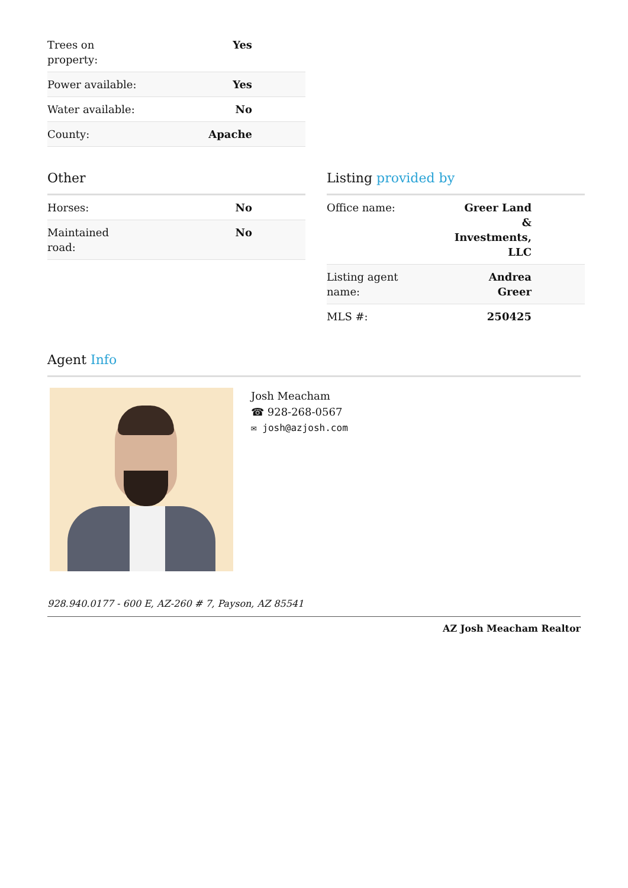| Trees on property: | Yes |
| Power available: | Yes |
| Water available: | No |
| County: | Apache |
Other
| Horses: | No |
| Maintained road: | No |
Listing provided by
| Office name: | Greer Land & Investments, LLC |
| Listing agent name: | Andrea Greer |
| MLS #: | 250425 |
Agent Info
Josh Meacham
☎ 928-268-0567
✉ josh@azjosh.com
928.940.0177 - 600 E, AZ-260 # 7, Payson, AZ 85541
AZ Josh Meacham Realtor